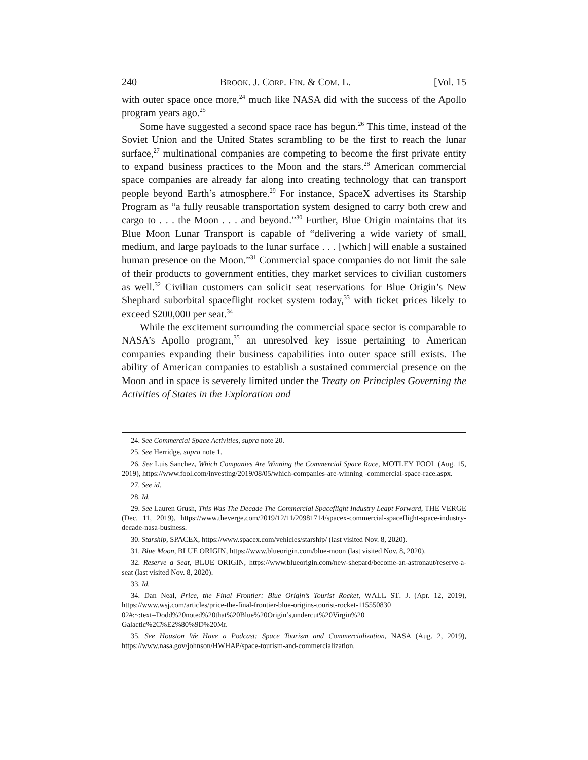240 BROOK. J. CORP. FIN. & COM. L. [Vol. 15
with outer space once more,<sup>24</sup> much like NASA did with the success of the Apollo program years ago.<sup>25</sup>
Some have suggested a second space race has begun.<sup>26</sup> This time, instead of the Soviet Union and the United States scrambling to be the first to reach the lunar surface,<sup>27</sup> multinational companies are competing to become the first private entity to expand business practices to the Moon and the stars.<sup>28</sup> American commercial space companies are already far along into creating technology that can transport people beyond Earth’s atmosphere.<sup>29</sup> For instance, SpaceX advertises its Starship Program as “a fully reusable transportation system designed to carry both crew and cargo to . . . the Moon . . . and beyond.”<sup>30</sup> Further, Blue Origin maintains that its Blue Moon Lunar Transport is capable of “delivering a wide variety of small, medium, and large payloads to the lunar surface . . . [which] will enable a sustained human presence on the Moon.”<sup>31</sup> Commercial space companies do not limit the sale of their products to government entities, they market services to civilian customers as well.<sup>32</sup> Civilian customers can solicit seat reservations for Blue Origin’s New Shephard suborbital spaceflight rocket system today,<sup>33</sup> with ticket prices likely to exceed $200,000 per seat.<sup>34</sup>
While the excitement surrounding the commercial space sector is comparable to NASA’s Apollo program,<sup>35</sup> an unresolved key issue pertaining to American companies expanding their business capabilities into outer space still exists. The ability of American companies to establish a sustained commercial presence on the Moon and in space is severely limited under the Treaty on Principles Governing the Activities of States in the Exploration and
24. See Commercial Space Activities, supra note 20.
25. See Herridge, supra note 1.
26. See Luis Sanchez, Which Companies Are Winning the Commercial Space Race, MOTLEY FOOL (Aug. 15, 2019), https://www.fool.com/investing/2019/08/05/which-companies-are-winning -commercial-space-race.aspx.
27. See id.
28. Id.
29. See Lauren Grush, This Was The Decade The Commercial Spaceflight Industry Leapt Forward, THE VERGE (Dec. 11, 2019), https://www.theverge.com/2019/12/11/20981714/spacex-commercial-spaceflight-space-industry-decade-nasa-business.
30. Starship, SPACEX, https://www.spacex.com/vehicles/starship/ (last visited Nov. 8, 2020).
31. Blue Moon, BLUE ORIGIN, https://www.blueorigin.com/blue-moon (last visited Nov. 8, 2020).
32. Reserve a Seat, BLUE ORIGIN, https://www.blueorigin.com/new-shepard/become-an-astronaut/reserve-a-seat (last visited Nov. 8, 2020).
33. Id.
34. Dan Neal, Price, the Final Frontier: Blue Origin’s Tourist Rocket, WALL ST. J. (Apr. 12, 2019), https://www.wsj.com/articles/price-the-final-frontier-blue-origins-tourist-rocket-115550830 02#:~:text=Dodd%20noted%20that%20Blue%20Origin’s,undercut%20Virgin%20 Galactic%2C%E2%80%9D%20Mr.
35. See Houston We Have a Podcast: Space Tourism and Commercialization, NASA (Aug. 2, 2019), https://www.nasa.gov/johnson/HWHAP/space-tourism-and-commercialization.